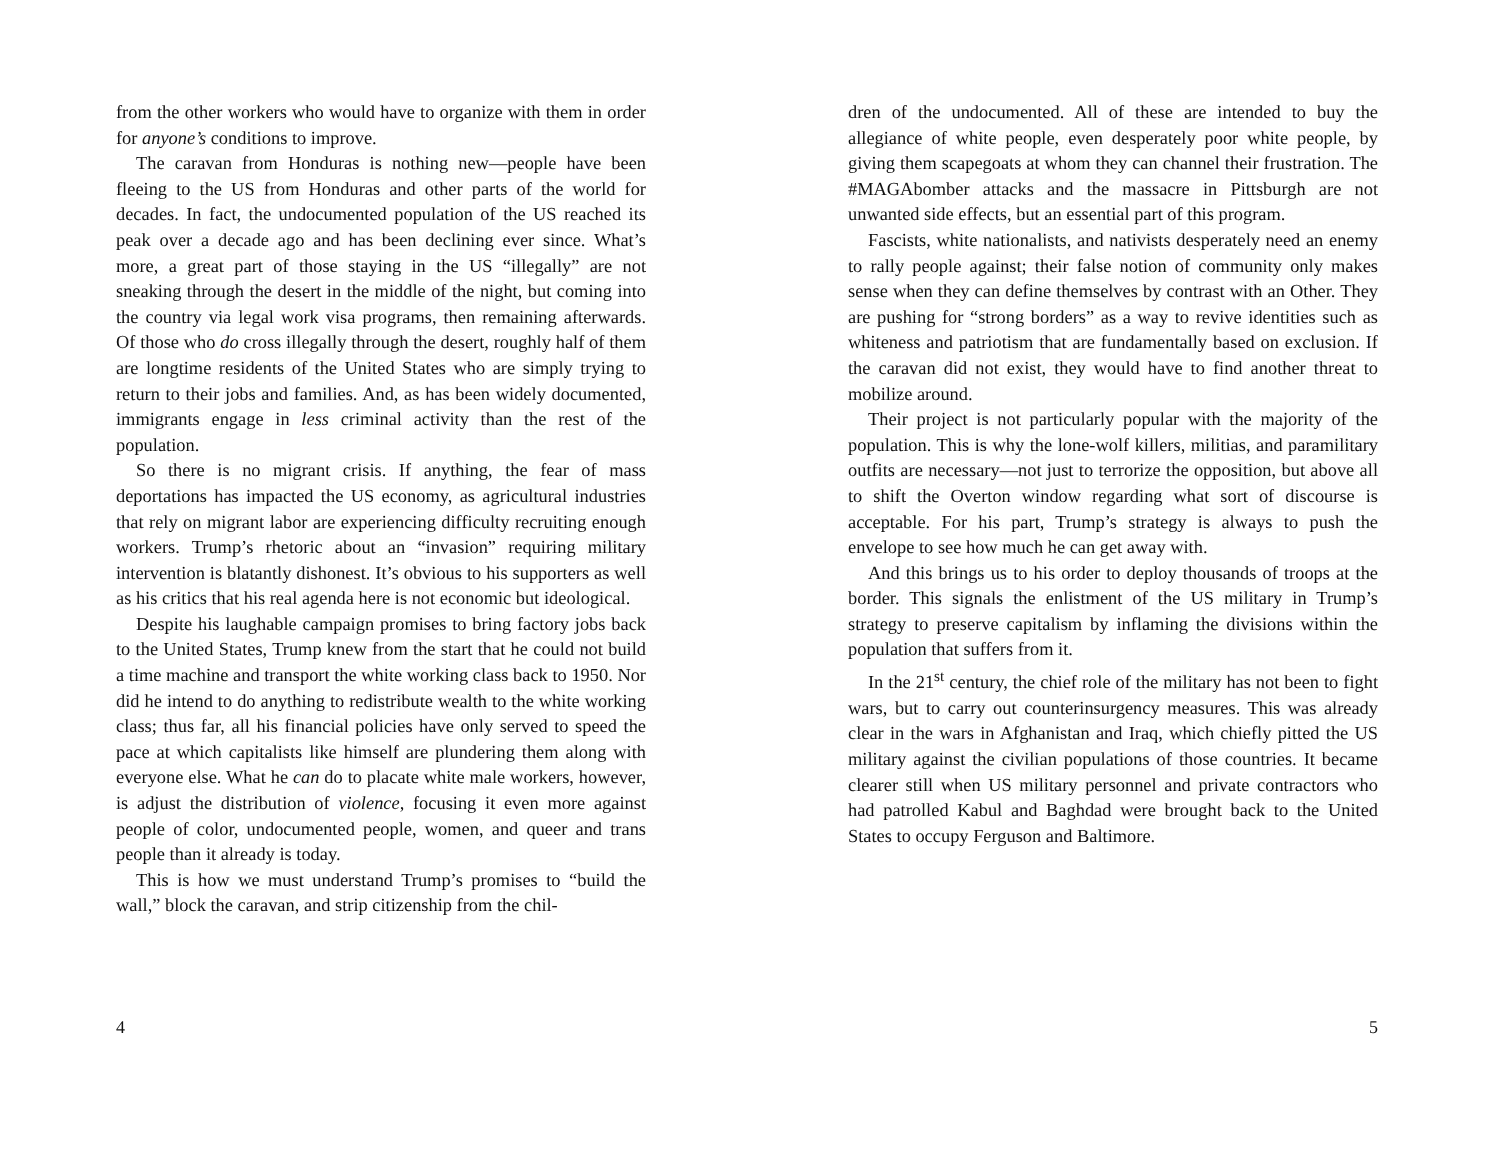from the other workers who would have to organize with them in order for anyone’s conditions to improve.
The caravan from Honduras is nothing new—people have been fleeing to the US from Honduras and other parts of the world for decades. In fact, the undocumented population of the US reached its peak over a decade ago and has been declining ever since. What’s more, a great part of those staying in the US “illegally” are not sneaking through the desert in the middle of the night, but coming into the country via legal work visa programs, then remaining afterwards. Of those who do cross illegally through the desert, roughly half of them are longtime residents of the United States who are simply trying to return to their jobs and families. And, as has been widely documented, immigrants engage in less criminal activity than the rest of the population.
So there is no migrant crisis. If anything, the fear of mass deportations has impacted the US economy, as agricultural industries that rely on migrant labor are experiencing difficulty recruiting enough workers. Trump’s rhetoric about an “invasion” requiring military intervention is blatantly dishonest. It’s obvious to his supporters as well as his critics that his real agenda here is not economic but ideological.
Despite his laughable campaign promises to bring factory jobs back to the United States, Trump knew from the start that he could not build a time machine and transport the white working class back to 1950. Nor did he intend to do anything to redistribute wealth to the white working class; thus far, all his financial policies have only served to speed the pace at which capitalists like himself are plundering them along with everyone else. What he can do to placate white male workers, however, is adjust the distribution of violence, focusing it even more against people of color, undocumented people, women, and queer and trans people than it already is today.
This is how we must understand Trump’s promises to “build the wall,” block the caravan, and strip citizenship from the chil-
4
dren of the undocumented. All of these are intended to buy the allegiance of white people, even desperately poor white people, by giving them scapegoats at whom they can channel their frustration. The #MAGAbomber attacks and the massacre in Pittsburgh are not unwanted side effects, but an essential part of this program.
Fascists, white nationalists, and nativists desperately need an enemy to rally people against; their false notion of community only makes sense when they can define themselves by contrast with an Other. They are pushing for “strong borders” as a way to revive identities such as whiteness and patriotism that are fundamentally based on exclusion. If the caravan did not exist, they would have to find another threat to mobilize around.
Their project is not particularly popular with the majority of the population. This is why the lone-wolf killers, militias, and paramilitary outfits are necessary—not just to terrorize the opposition, but above all to shift the Overton window regarding what sort of discourse is acceptable. For his part, Trump’s strategy is always to push the envelope to see how much he can get away with.
And this brings us to his order to deploy thousands of troops at the border. This signals the enlistment of the US military in Trump’s strategy to preserve capitalism by inflaming the divisions within the population that suffers from it.
In the 21<sup>st</sup> century, the chief role of the military has not been to fight wars, but to carry out counterinsurgency measures. This was already clear in the wars in Afghanistan and Iraq, which chiefly pitted the US military against the civilian populations of those countries. It became clearer still when US military personnel and private contractors who had patrolled Kabul and Baghdad were brought back to the United States to occupy Ferguson and Baltimore.
5